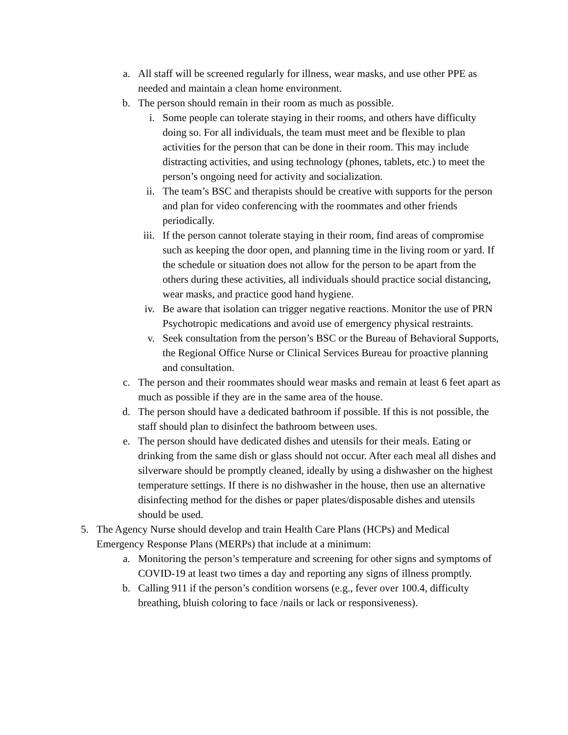a. All staff will be screened regularly for illness, wear masks, and use other PPE as needed and maintain a clean home environment.
b. The person should remain in their room as much as possible.
i. Some people can tolerate staying in their rooms, and others have difficulty doing so. For all individuals, the team must meet and be flexible to plan activities for the person that can be done in their room. This may include distracting activities, and using technology (phones, tablets, etc.) to meet the person’s ongoing need for activity and socialization.
ii. The team’s BSC and therapists should be creative with supports for the person and plan for video conferencing with the roommates and other friends periodically.
iii. If the person cannot tolerate staying in their room, find areas of compromise such as keeping the door open, and planning time in the living room or yard. If the schedule or situation does not allow for the person to be apart from the others during these activities, all individuals should practice social distancing, wear masks, and practice good hand hygiene.
iv. Be aware that isolation can trigger negative reactions. Monitor the use of PRN Psychotropic medications and avoid use of emergency physical restraints.
v. Seek consultation from the person’s BSC or the Bureau of Behavioral Supports, the Regional Office Nurse or Clinical Services Bureau for proactive planning and consultation.
c. The person and their roommates should wear masks and remain at least 6 feet apart as much as possible if they are in the same area of the house.
d. The person should have a dedicated bathroom if possible. If this is not possible, the staff should plan to disinfect the bathroom between uses.
e. The person should have dedicated dishes and utensils for their meals. Eating or drinking from the same dish or glass should not occur. After each meal all dishes and silverware should be promptly cleaned, ideally by using a dishwasher on the highest temperature settings. If there is no dishwasher in the house, then use an alternative disinfecting method for the dishes or paper plates/disposable dishes and utensils should be used.
5. The Agency Nurse should develop and train Health Care Plans (HCPs) and Medical Emergency Response Plans (MERPs) that include at a minimum:
a. Monitoring the person’s temperature and screening for other signs and symptoms of COVID-19 at least two times a day and reporting any signs of illness promptly.
b. Calling 911 if the person’s condition worsens (e.g., fever over 100.4, difficulty breathing, bluish coloring to face /nails or lack or responsiveness).